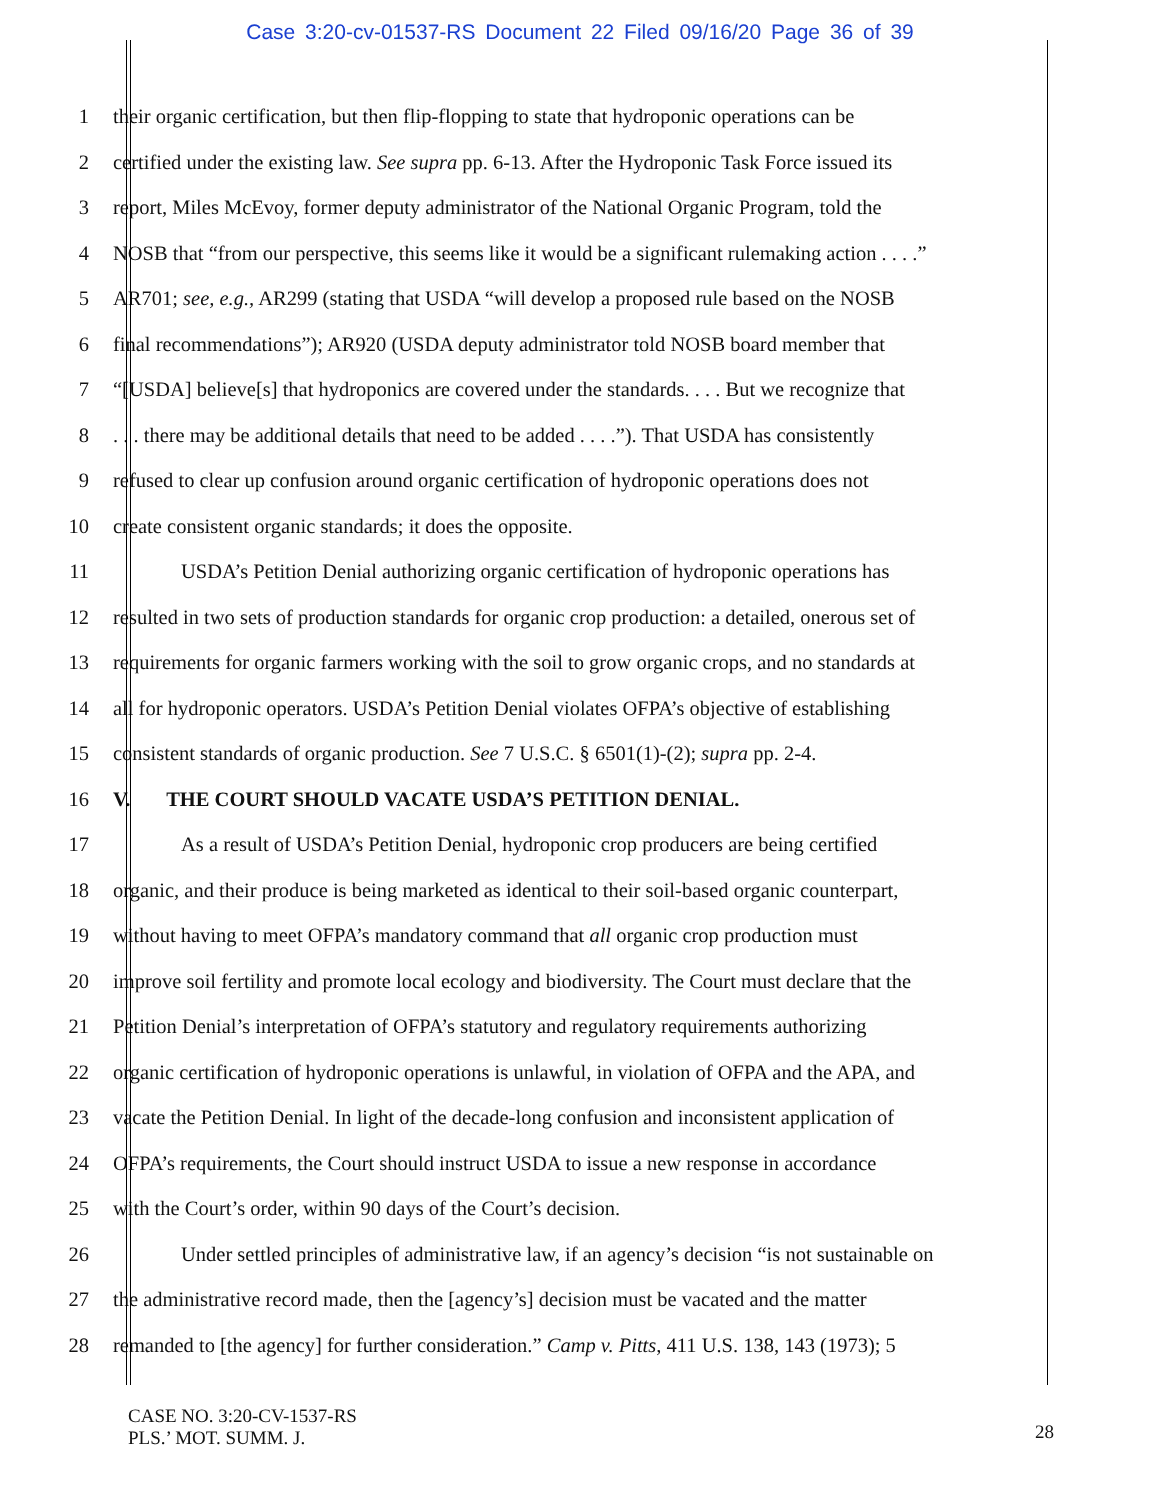Case 3:20-cv-01537-RS Document 22 Filed 09/16/20 Page 36 of 39
1 their organic certification, but then flip-flopping to state that hydroponic operations can be
2 certified under the existing law. See supra pp. 6-13. After the Hydroponic Task Force issued its
3 report, Miles McEvoy, former deputy administrator of the National Organic Program, told the
4 NOSB that “from our perspective, this seems like it would be a significant rulemaking action . . . .”
5 AR701; see, e.g., AR299 (stating that USDA “will develop a proposed rule based on the NOSB
6 final recommendations”); AR920 (USDA deputy administrator told NOSB board member that
7 “[USDA] believe[s] that hydroponics are covered under the standards. . . . But we recognize that
8. . . there may be additional details that need to be added . . . .”). That USDA has consistently
9 refused to clear up confusion around organic certification of hydroponic operations does not
10 create consistent organic standards; it does the opposite.
11 USDA’s Petition Denial authorizing organic certification of hydroponic operations has
12 resulted in two sets of production standards for organic crop production: a detailed, onerous set of
13 requirements for organic farmers working with the soil to grow organic crops, and no standards at
14 all for hydroponic operators. USDA’s Petition Denial violates OFPA’s objective of establishing
15 consistent standards of organic production. See 7 U.S.C. § 6501(1)-(2); supra pp. 2-4.
16 V. THE COURT SHOULD VACATE USDA’S PETITION DENIAL.
17 As a result of USDA’s Petition Denial, hydroponic crop producers are being certified
18 organic, and their produce is being marketed as identical to their soil-based organic counterpart,
19 without having to meet OFPA’s mandatory command that all organic crop production must
20 improve soil fertility and promote local ecology and biodiversity. The Court must declare that the
21 Petition Denial’s interpretation of OFPA’s statutory and regulatory requirements authorizing
22 organic certification of hydroponic operations is unlawful, in violation of OFPA and the APA, and
23 vacate the Petition Denial. In light of the decade-long confusion and inconsistent application of
24 OFPA’s requirements, the Court should instruct USDA to issue a new response in accordance
25 with the Court’s order, within 90 days of the Court’s decision.
26 Under settled principles of administrative law, if an agency’s decision “is not sustainable on
27 the administrative record made, then the [agency’s] decision must be vacated and the matter
28 remanded to [the agency] for further consideration.” Camp v. Pitts, 411 U.S. 138, 143 (1973); 5
CASE NO. 3:20-CV-1537-RS
PLS.’ MOT. SUMM. J.
28